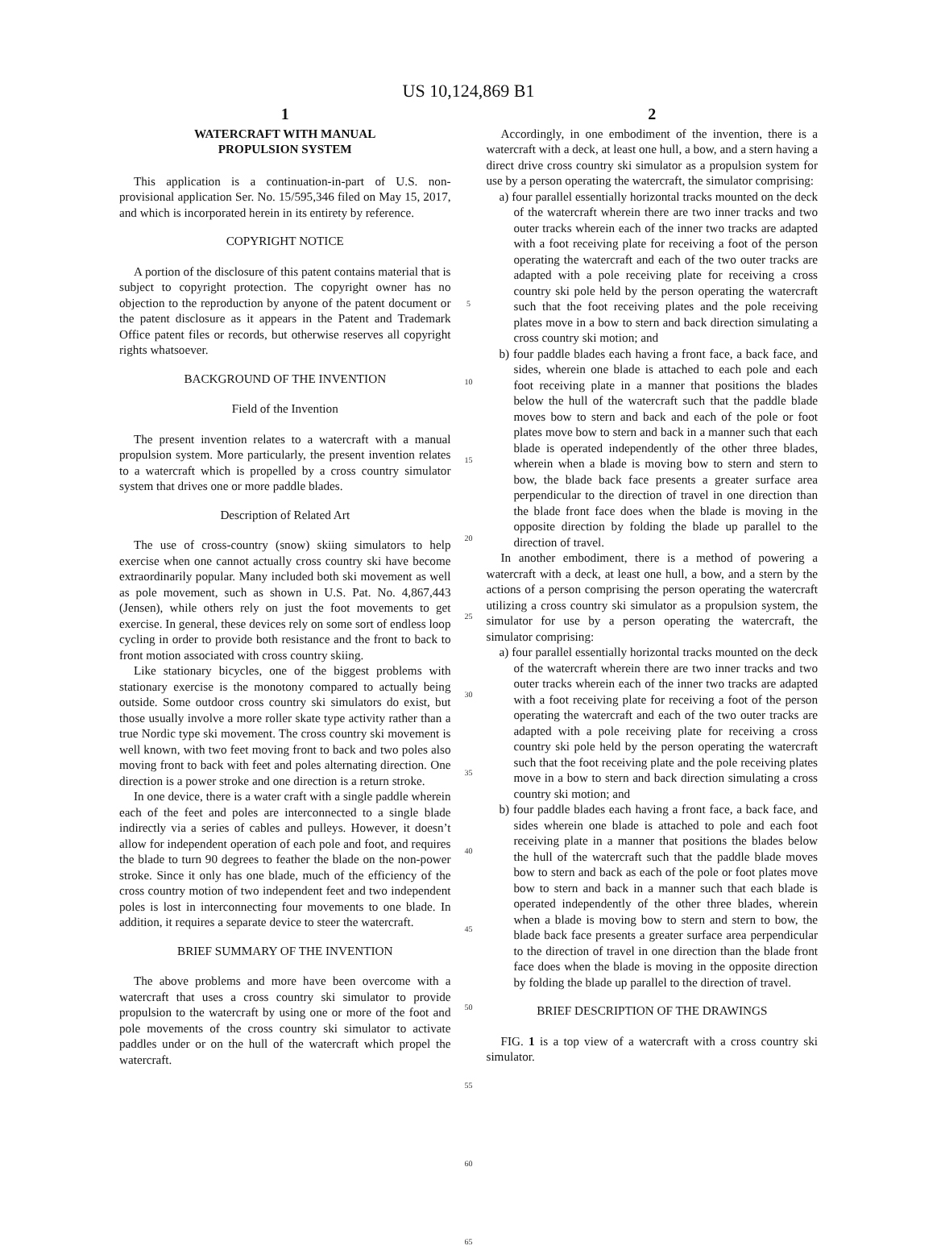US 10,124,869 B1
1
WATERCRAFT WITH MANUAL
PROPULSION SYSTEM
This application is a continuation-in-part of U.S. non-provisional application Ser. No. 15/595,346 filed on May 15, 2017, and which is incorporated herein in its entirety by reference.
COPYRIGHT NOTICE
A portion of the disclosure of this patent contains material that is subject to copyright protection. The copyright owner has no objection to the reproduction by anyone of the patent document or the patent disclosure as it appears in the Patent and Trademark Office patent files or records, but otherwise reserves all copyright rights whatsoever.
BACKGROUND OF THE INVENTION
Field of the Invention
The present invention relates to a watercraft with a manual propulsion system. More particularly, the present invention relates to a watercraft which is propelled by a cross country simulator system that drives one or more paddle blades.
Description of Related Art
The use of cross-country (snow) skiing simulators to help exercise when one cannot actually cross country ski have become extraordinarily popular. Many included both ski movement as well as pole movement, such as shown in U.S. Pat. No. 4,867,443 (Jensen), while others rely on just the foot movements to get exercise. In general, these devices rely on some sort of endless loop cycling in order to provide both resistance and the front to back to front motion associated with cross country skiing.
Like stationary bicycles, one of the biggest problems with stationary exercise is the monotony compared to actually being outside. Some outdoor cross country ski simulators do exist, but those usually involve a more roller skate type activity rather than a true Nordic type ski movement. The cross country ski movement is well known, with two feet moving front to back and two poles also moving front to back with feet and poles alternating direction. One direction is a power stroke and one direction is a return stroke.
In one device, there is a water craft with a single paddle wherein each of the feet and poles are interconnected to a single blade indirectly via a series of cables and pulleys. However, it doesn’t allow for independent operation of each pole and foot, and requires the blade to turn 90 degrees to feather the blade on the non-power stroke. Since it only has one blade, much of the efficiency of the cross country motion of two independent feet and two independent poles is lost in interconnecting four movements to one blade. In addition, it requires a separate device to steer the watercraft.
BRIEF SUMMARY OF THE INVENTION
The above problems and more have been overcome with a watercraft that uses a cross country ski simulator to provide propulsion to the watercraft by using one or more of the foot and pole movements of the cross country ski simulator to activate paddles under or on the hull of the watercraft which propel the watercraft.
5
10
15
20
25
30
35
40
45
50
55
60
65
2
Accordingly, in one embodiment of the invention, there is a watercraft with a deck, at least one hull, a bow, and a stern having a direct drive cross country ski simulator as a propulsion system for use by a person operating the watercraft, the simulator comprising:
a) four parallel essentially horizontal tracks mounted on the deck of the watercraft wherein there are two inner tracks and two outer tracks wherein each of the inner two tracks are adapted with a foot receiving plate for receiving a foot of the person operating the watercraft and each of the two outer tracks are adapted with a pole receiving plate for receiving a cross country ski pole held by the person operating the watercraft such that the foot receiving plates and the pole receiving plates move in a bow to stern and back direction simulating a cross country ski motion; and
b) four paddle blades each having a front face, a back face, and sides, wherein one blade is attached to each pole and each foot receiving plate in a manner that positions the blades below the hull of the watercraft such that the paddle blade moves bow to stern and back and each of the pole or foot plates move bow to stern and back in a manner such that each blade is operated independently of the other three blades, wherein when a blade is moving bow to stern and stern to bow, the blade back face presents a greater surface area perpendicular to the direction of travel in one direction than the blade front face does when the blade is moving in the opposite direction by folding the blade up parallel to the direction of travel.
In another embodiment, there is a method of powering a watercraft with a deck, at least one hull, a bow, and a stern by the actions of a person comprising the person operating the watercraft utilizing a cross country ski simulator as a propulsion system, the simulator for use by a person operating the watercraft, the simulator comprising:
a) four parallel essentially horizontal tracks mounted on the deck of the watercraft wherein there are two inner tracks and two outer tracks wherein each of the inner two tracks are adapted with a foot receiving plate for receiving a foot of the person operating the watercraft and each of the two outer tracks are adapted with a pole receiving plate for receiving a cross country ski pole held by the person operating the watercraft such that the foot receiving plate and the pole receiving plates move in a bow to stern and back direction simulating a cross country ski motion; and
b) four paddle blades each having a front face, a back face, and sides wherein one blade is attached to pole and each foot receiving plate in a manner that positions the blades below the hull of the watercraft such that the paddle blade moves bow to stern and back as each of the pole or foot plates move bow to stern and back in a manner such that each blade is operated independently of the other three blades, wherein when a blade is moving bow to stern and stern to bow, the blade back face presents a greater surface area perpendicular to the direction of travel in one direction than the blade front face does when the blade is moving in the opposite direction by folding the blade up parallel to the direction of travel.
BRIEF DESCRIPTION OF THE DRAWINGS
FIG. 1 is a top view of a watercraft with a cross country ski simulator.